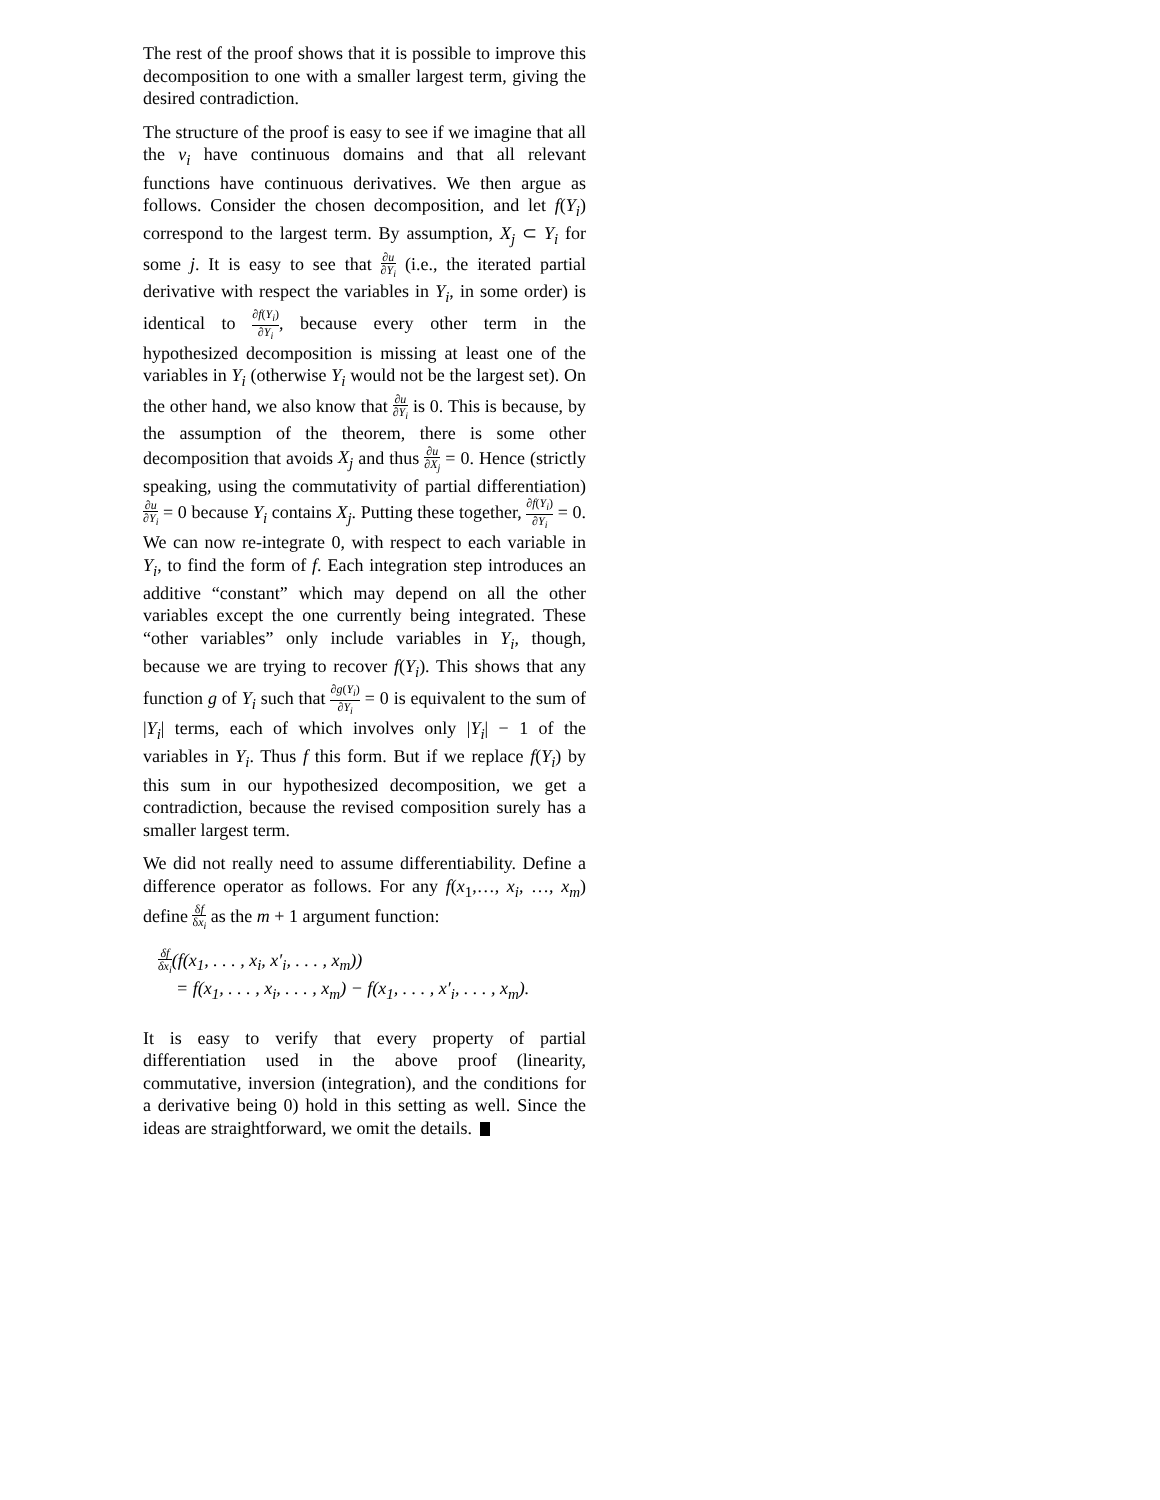The rest of the proof shows that it is possible to improve this decomposition to one with a smaller largest term, giving the desired contradiction.
The structure of the proof is easy to see if we imagine that all the v<sub>i</sub> have continuous domains and that all relevant functions have continuous derivatives. We then argue as follows. Consider the chosen decomposition, and let f(Y<sub>i</sub>) correspond to the largest term. By assumption, X<sub>j</sub> ⊂ Y<sub>i</sub> for some j. It is easy to see that ∂u ∂Y<sub>i</sub> (i.e., the iterated partial derivative with respect the variables in Y<sub>i</sub>, in some order) is identical to ∂f(Y<sub>i</sub>) ∂Y<sub>i</sub>, because every other term in the hypothesized decomposition is missing at least one of the variables in Y<sub>i</sub> (otherwise Y<sub>i</sub> would not be the largest set). On the other hand, we also know that ∂u ∂Y<sub>i</sub> is 0. This is because, by the assumption of the theorem, there is some other decomposition that avoids X<sub>j</sub> and thus ∂u ∂X<sub>j</sub> = 0. Hence (strictly speaking, using the commutativity of partial differentiation) ∂u ∂Y<sub>i</sub> = 0 because Y<sub>i</sub> contains X<sub>j</sub>. Putting these together, ∂f(Y<sub>i</sub>) ∂Y<sub>i</sub> = 0. We can now re-integrate 0, with respect to each variable in Y<sub>i</sub>, to find the form of f. Each integration step introduces an additive “constant” which may depend on all the other variables except the one currently being integrated. These “other variables” only include variables in Y<sub>i</sub>, though, because we are trying to recover f(Y<sub>i</sub>). This shows that any function g of Y<sub>i</sub> such that ∂g(Y<sub>i</sub>) ∂Y<sub>i</sub> = 0 is equivalent to the sum of |Y<sub>i</sub>| terms, each of which involves only |Y<sub>i</sub>| − 1 of the variables in Y<sub>i</sub>. Thus f this form. But if we replace f(Y<sub>i</sub>) by this sum in our hypothesized decomposition, we get a contradiction, because the revised composition surely has a smaller largest term.
We did not really need to assume differentiability. Define a difference operator as follows. For any f(x<sub>1</sub>,…, x<sub>i</sub>, …, x<sub>m</sub>) define δf δx<sub>i</sub> as the m + 1 argument function:
δf δx<sub>i</sub>(f(x<sub>1</sub>, . . . , x<sub>i</sub>, x′<sub>i</sub>, . . . , x<sub>m</sub>))
= f(x<sub>1</sub>, . . . , x<sub>i</sub>, . . . , x<sub>m</sub>) − f(x<sub>1</sub>, . . . , x′<sub>i</sub>, . . . , x<sub>m</sub>).
It is easy to verify that every property of partial differentiation used in the above proof (linearity, commutative, inversion (integration), and the conditions for a derivative being 0) hold in this setting as well. Since the ideas are straightforward, we omit the details.